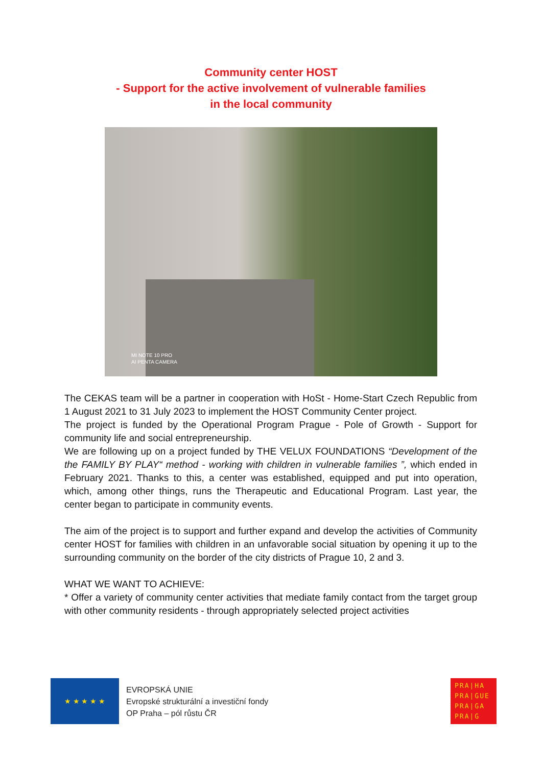Community center HOST
- Support for the active involvement of vulnerable families
in the local community
MI NOTE 10 PRO
AI PENTA CAMERA
The CEKAS team will be a partner in cooperation with HoSt - Home-Start Czech Republic from 1 August 2021 to 31 July 2023 to implement the HOST Community Center project.
The project is funded by the Operational Program Prague - Pole of Growth - Support for community life and social entrepreneurship.
We are following up on a project funded by THE VELUX FOUNDATIONS “Development of the the FAMILY BY PLAY“ method - working with children in vulnerable families ”, which ended in February 2021. Thanks to this, a center was established, equipped and put into operation, which, among other things, runs the Therapeutic and Educational Program. Last year, the center began to participate in community events.
The aim of the project is to support and further expand and develop the activities of Community center HOST for families with children in an unfavorable social situation by opening it up to the surrounding community on the border of the city districts of Prague 10, 2 and 3.
WHAT WE WANT TO ACHIEVE:
* Offer a variety of community center activities that mediate family contact from the target group with other community residents - through appropriately selected project activities
★ ★ ★ ★ ★
EVROPSKÁ UNIE
Evropské strukturální a investiční fondy
OP Praha – pól růstu ČR
PRA|HA
PRA|GUE
PRA|GA
PRA|G